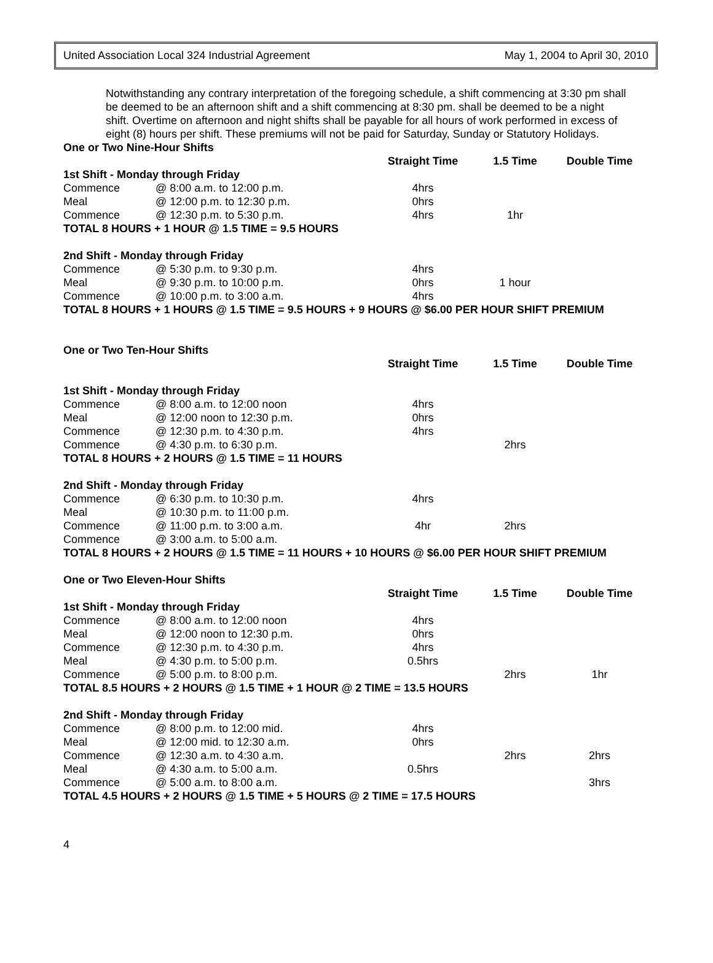United Association Local 324 Industrial Agreement May 1, 2004 to April 30, 2010
Notwithstanding any contrary interpretation of the foregoing schedule, a shift commencing at 3:30 pm shall be deemed to be an afternoon shift and a shift commencing at 8:30 pm. shall be deemed to be a night shift. Overtime on afternoon and night shifts shall be payable for all hours of work performed in excess of eight (8) hours per shift. These premiums will not be paid for Saturday, Sunday or Statutory Holidays.
| One or Two Nine-Hour Shifts | | | | |
| | | Straight Time | 1.5 Time | Double Time |
| 1st Shift - Monday through Friday | | | | |
| Commence | @ 8:00 a.m. to 12:00 p.m. | 4hrs | | |
| Meal | @ 12:00 p.m. to 12:30 p.m. | 0hrs | | |
| Commence | @ 12:30 p.m. to 5:30 p.m. | 4hrs | 1hr | |
| TOTAL 8 HOURS + 1 HOUR @ 1.5 TIME = 9.5 HOURS | | | | |
| 2nd Shift - Monday through Friday | | | | |
| Commence | @ 5:30 p.m. to 9:30 p.m. | 4hrs | | |
| Meal | @ 9:30 p.m. to 10:00 p.m. | 0hrs | 1 hour | |
| Commence | @ 10:00 p.m. to 3:00 a.m. | 4hrs | | |
| TOTAL 8 HOURS + 1 HOURS @ 1.5 TIME = 9.5 HOURS + 9 HOURS @ $6.00 PER HOUR SHIFT PREMIUM | | | | |
| One or Two Ten-Hour Shifts | | | | |
| | | Straight Time | 1.5 Time | Double Time |
| 1st Shift - Monday through Friday | | | | |
| Commence | @ 8:00 a.m. to 12:00 noon | 4hrs | | |
| Meal | @ 12:00 noon to 12:30 p.m. | 0hrs | | |
| Commence | @ 12:30 p.m. to 4:30 p.m. | 4hrs | | |
| Commence | @ 4:30 p.m. to 6:30 p.m. | | 2hrs | |
| TOTAL 8 HOURS + 2 HOURS @ 1.5 TIME = 11 HOURS | | | | |
| 2nd Shift - Monday through Friday | | | | |
| Commence | @ 6:30 p.m. to 10:30 p.m. | 4hrs | | |
| Meal | @ 10:30 p.m. to 11:00 p.m. | | | |
| Commence | @ 11:00 p.m. to 3:00 a.m. | 4hr | 2hrs | |
| Commence | @ 3:00 a.m. to 5:00 a.m. | | | |
| TOTAL 8 HOURS + 2 HOURS @ 1.5 TIME = 11 HOURS + 10 HOURS @ $6.00 PER HOUR SHIFT PREMIUM | | | | |
| One or Two Eleven-Hour Shifts | | | | |
| | | Straight Time | 1.5 Time | Double Time |
| 1st Shift - Monday through Friday | | | | |
| Commence | @ 8:00 a.m. to 12:00 noon | 4hrs | | |
| Meal | @ 12:00 noon to 12:30 p.m. | 0hrs | | |
| Commence | @ 12:30 p.m. to 4:30 p.m. | 4hrs | | |
| Meal | @ 4:30 p.m. to 5:00 p.m. | 0.5hrs | | |
| Commence | @ 5:00 p.m. to 8:00 p.m. | | 2hrs | 1hr |
| TOTAL 8.5 HOURS + 2 HOURS @ 1.5 TIME + 1 HOUR @ 2 TIME = 13.5 HOURS | | | | |
| 2nd Shift - Monday through Friday | | | | |
| Commence | @ 8:00 p.m. to 12:00 mid. | 4hrs | | |
| Meal | @ 12:00 mid. to 12:30 a.m. | 0hrs | | |
| Commence | @ 12:30 a.m. to 4:30 a.m. | | 2hrs | 2hrs |
| Meal | @ 4:30 a.m. to 5:00 a.m. | 0.5hrs | | |
| Commence | @ 5:00 a.m. to 8:00 a.m. | | | 3hrs |
| TOTAL 4.5 HOURS + 2 HOURS @ 1.5 TIME + 5 HOURS @ 2 TIME = 17.5 HOURS | | | | |
4